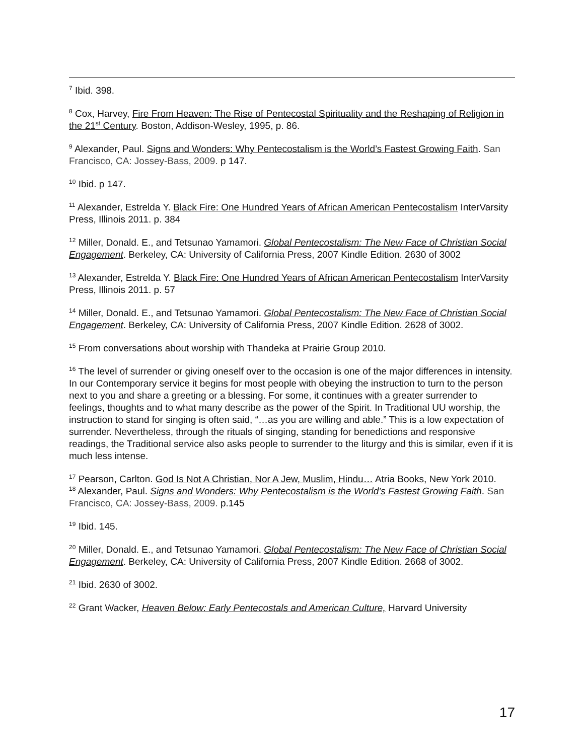<sup>7</sup> Ibid. 398.
<sup>8</sup> Cox, Harvey, Fire From Heaven: The Rise of Pentecostal Spirituality and the Reshaping of Religion in the 21<sup>st</sup> Century. Boston, Addison-Wesley, 1995, p. 86.
<sup>9</sup> Alexander, Paul. Signs and Wonders: Why Pentecostalism is the World’s Fastest Growing Faith. San Francisco, CA: Jossey-Bass, 2009. p 147.
<sup>10</sup> Ibid. p 147.
<sup>11</sup> Alexander, Estrelda Y. Black Fire: One Hundred Years of African American Pentecostalism InterVarsity Press, Illinois 2011. p. 384
<sup>12</sup> Miller, Donald. E., and Tetsunao Yamamori. Global Pentecostalism: The New Face of Christian Social Engagement. Berkeley, CA: University of California Press, 2007 Kindle Edition. 2630 of 3002
<sup>13</sup> Alexander, Estrelda Y. Black Fire: One Hundred Years of African American Pentecostalism InterVarsity Press, Illinois 2011. p. 57
<sup>14</sup> Miller, Donald. E., and Tetsunao Yamamori. Global Pentecostalism: The New Face of Christian Social Engagement. Berkeley, CA: University of California Press, 2007 Kindle Edition. 2628 of 3002.
<sup>15</sup> From conversations about worship with Thandeka at Prairie Group 2010.
<sup>16</sup> The level of surrender or giving oneself over to the occasion is one of the major differences in intensity. In our Contemporary service it begins for most people with obeying the instruction to turn to the person next to you and share a greeting or a blessing. For some, it continues with a greater surrender to feelings, thoughts and to what many describe as the power of the Spirit. In Traditional UU worship, the instruction to stand for singing is often said, “…as you are willing and able.” This is a low expectation of surrender. Nevertheless, through the rituals of singing, standing for benedictions and responsive readings, the Traditional service also asks people to surrender to the liturgy and this is similar, even if it is much less intense.
<sup>17</sup> Pearson, Carlton. God Is Not A Christian, Nor A Jew, Muslim, Hindu… Atria Books, New York 2010.
<sup>18</sup> Alexander, Paul. Signs and Wonders: Why Pentecostalism is the World’s Fastest Growing Faith. San Francisco, CA: Jossey-Bass, 2009. p.145
<sup>19</sup> Ibid. 145.
<sup>20</sup> Miller, Donald. E., and Tetsunao Yamamori. Global Pentecostalism: The New Face of Christian Social Engagement. Berkeley, CA: University of California Press, 2007 Kindle Edition. 2668 of 3002.
<sup>21</sup> Ibid. 2630 of 3002.
<sup>22</sup> Grant Wacker, Heaven Below: Early Pentecostals and American Culture, Harvard University
17